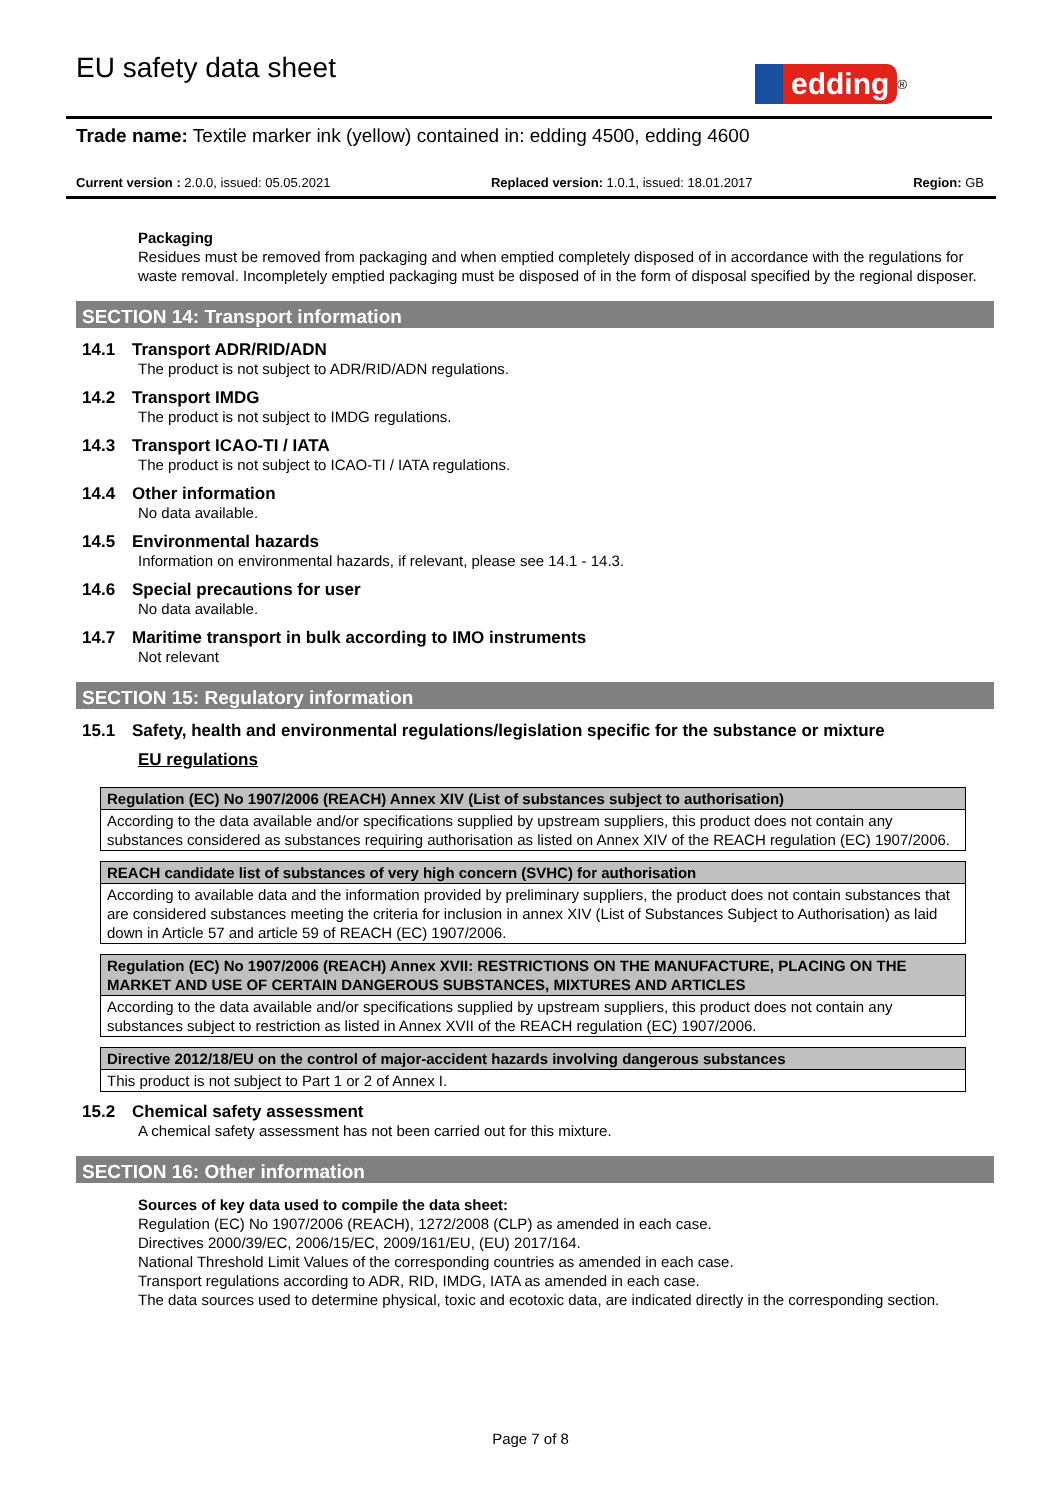EU safety data sheet
edding
<sup>®</sup>
Trade name: Textile marker ink (yellow) contained in: edding 4500, edding 4600
Current version : 2.0.0, issued: 05.05.2021 Replaced version: 1.0.1, issued: 18.01.2017 Region: GB
Packaging
Residues must be removed from packaging and when emptied completely disposed of in accordance with the regulations for waste removal. Incompletely emptied packaging must be disposed of in the form of disposal specified by the regional disposer.
SECTION 14: Transport information
14.1 Transport ADR/RID/ADN
The product is not subject to ADR/RID/ADN regulations.
14.2 Transport IMDG
The product is not subject to IMDG regulations.
14.3 Transport ICAO-TI / IATA
The product is not subject to ICAO-TI / IATA regulations.
14.4 Other information
No data available.
14.5 Environmental hazards
Information on environmental hazards, if relevant, please see 14.1 - 14.3.
14.6 Special precautions for user
No data available.
14.7 Maritime transport in bulk according to IMO instruments
Not relevant
SECTION 15: Regulatory information
15.1 Safety, health and environmental regulations/legislation specific for the substance or mixture
EU regulations
| Regulation (EC) No 1907/2006 (REACH) Annex XIV (List of substances subject to authorisation) |
| --- |
| According to the data available and/or specifications supplied by upstream suppliers, this product does not contain any substances considered as substances requiring authorisation as listed on Annex XIV of the REACH regulation (EC) 1907/2006. |
| REACH candidate list of substances of very high concern (SVHC) for authorisation |
| --- |
| According to available data and the information provided by preliminary suppliers, the product does not contain substances that are considered substances meeting the criteria for inclusion in annex XIV (List of Substances Subject to Authorisation) as laid down in Article 57 and article 59 of REACH (EC) 1907/2006. |
| Regulation (EC) No 1907/2006 (REACH) Annex XVII: RESTRICTIONS ON THE MANUFACTURE, PLACING ON THE MARKET AND USE OF CERTAIN DANGEROUS SUBSTANCES, MIXTURES AND ARTICLES |
| --- |
| According to the data available and/or specifications supplied by upstream suppliers, this product does not contain any substances subject to restriction as listed in Annex XVII of the REACH regulation (EC) 1907/2006. |
| Directive 2012/18/EU on the control of major-accident hazards involving dangerous substances |
| --- |
| This product is not subject to Part 1 or 2 of Annex I. |
15.2 Chemical safety assessment
A chemical safety assessment has not been carried out for this mixture.
SECTION 16: Other information
Sources of key data used to compile the data sheet:
Regulation (EC) No 1907/2006 (REACH), 1272/2008 (CLP) as amended in each case.
Directives 2000/39/EC, 2006/15/EC, 2009/161/EU, (EU) 2017/164.
National Threshold Limit Values of the corresponding countries as amended in each case.
Transport regulations according to ADR, RID, IMDG, IATA as amended in each case.
The data sources used to determine physical, toxic and ecotoxic data, are indicated directly in the corresponding section.
Page 7 of 8